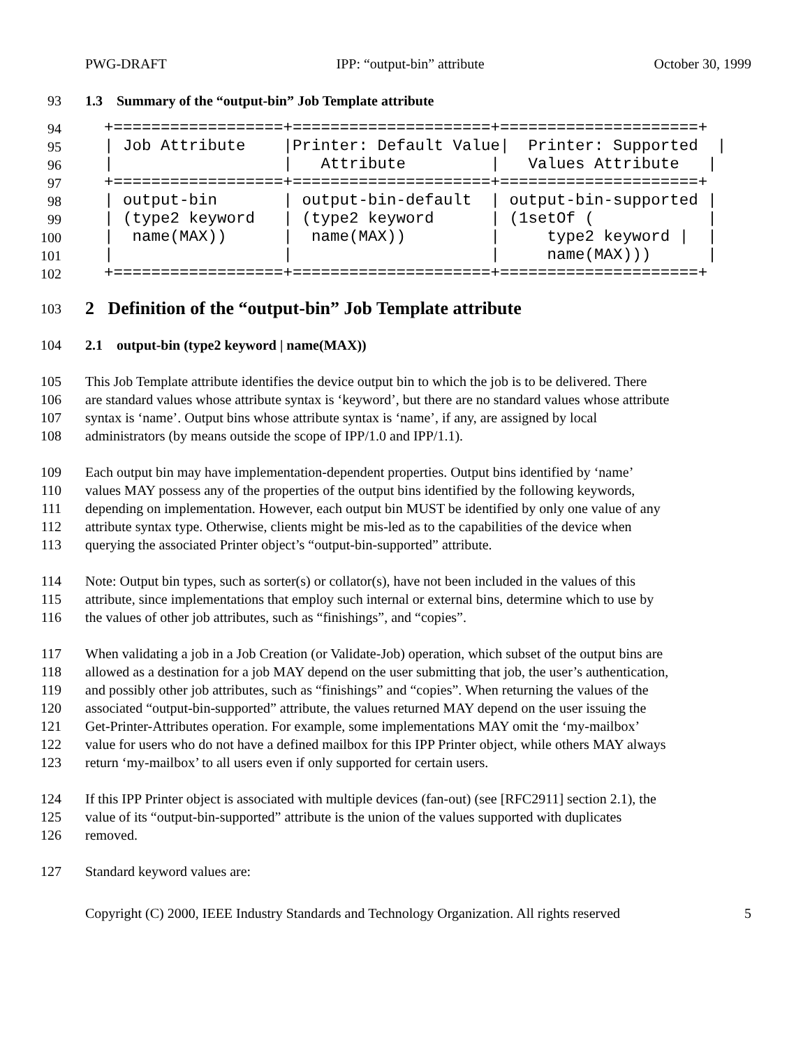PWG-DRAFT IPP: “output-bin” attribute October 30, 1999
93 1.3 Summary of the “output-bin” Job Template attribute
94 +==================+=====================+=====================+
95 | Job Attribute |Printer: Default Value| Printer: Supported |
96 | | Attribute | Values Attribute |
97 +==================+=====================+=====================+
98 | output-bin | output-bin-default | output-bin-supported |
99 | (type2 keyword | (type2 keyword | (1setOf ( |
100 | name(MAX)) | name(MAX)) | type2 keyword | |
101 | | | name(MAX))) |
102 +==================+=====================+=====================+
103 2 Definition of the “output-bin” Job Template attribute
104 2.1 output-bin (type2 keyword | name(MAX))
105 This Job Template attribute identifies the device output bin to which the job is to be delivered. There
106 are standard values whose attribute syntax is ‘keyword’, but there are no standard values whose attribute
107 syntax is ‘name’. Output bins whose attribute syntax is ‘name’, if any, are assigned by local
108 administrators (by means outside the scope of IPP/1.0 and IPP/1.1).
109 Each output bin may have implementation-dependent properties. Output bins identified by ‘name’
110 values MAY possess any of the properties of the output bins identified by the following keywords,
111 depending on implementation. However, each output bin MUST be identified by only one value of any
112 attribute syntax type. Otherwise, clients might be mis-led as to the capabilities of the device when
113 querying the associated Printer object’s “output-bin-supported” attribute.
114 Note: Output bin types, such as sorter(s) or collator(s), have not been included in the values of this
115 attribute, since implementations that employ such internal or external bins, determine which to use by
116 the values of other job attributes, such as “finishings”, and “copies”.
117 When validating a job in a Job Creation (or Validate-Job) operation, which subset of the output bins are
118 allowed as a destination for a job MAY depend on the user submitting that job, the user’s authentication,
119 and possibly other job attributes, such as “finishings” and “copies”. When returning the values of the
120 associated “output-bin-supported” attribute, the values returned MAY depend on the user issuing the
121 Get-Printer-Attributes operation. For example, some implementations MAY omit the ‘my-mailbox’
122 value for users who do not have a defined mailbox for this IPP Printer object, while others MAY always
123 return ‘my-mailbox’ to all users even if only supported for certain users.
124 If this IPP Printer object is associated with multiple devices (fan-out) (see [RFC2911] section 2.1), the
125 value of its “output-bin-supported” attribute is the union of the values supported with duplicates
126 removed.
127 Standard keyword values are:
Copyright (C) 2000, IEEE Industry Standards and Technology Organization. All rights reserved 5